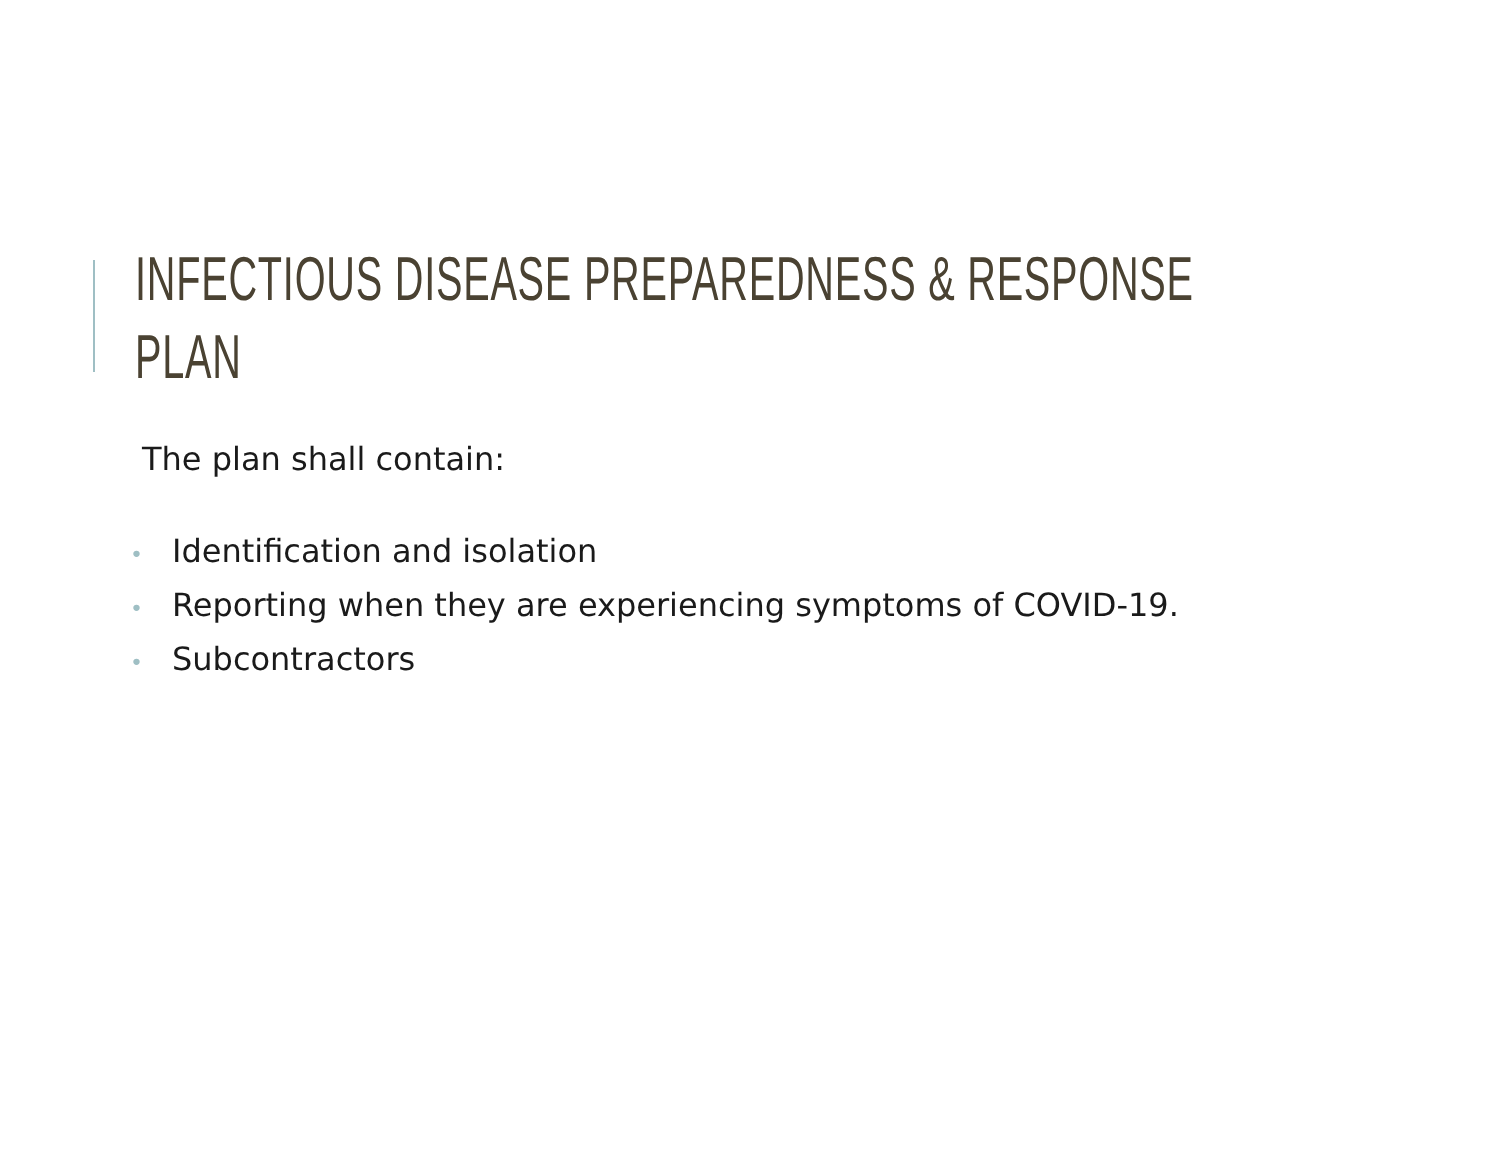INFECTIOUS DISEASE PREPAREDNESS & RESPONSE
PLAN
The plan shall contain:
• Identification and isolation
• Reporting when they are experiencing symptoms of COVID-19.
• Subcontractors